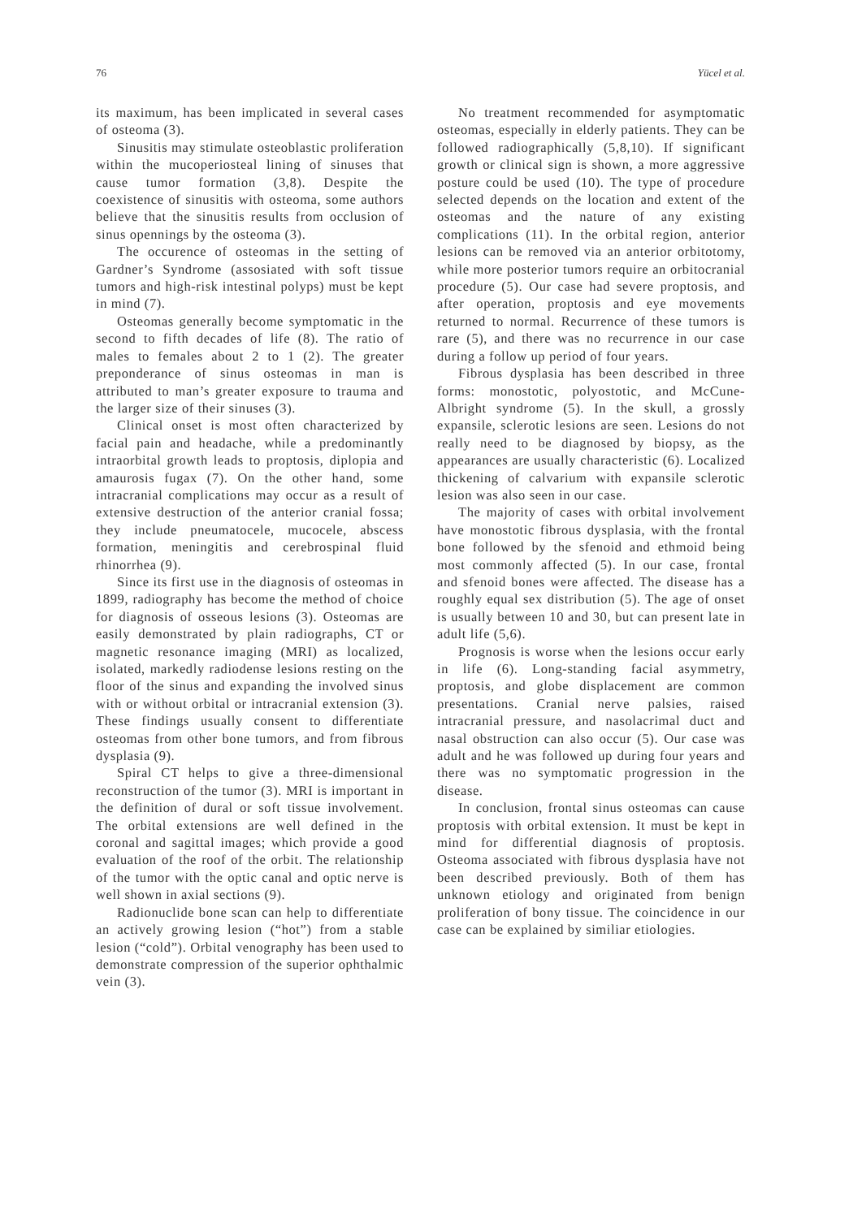76 Yücel et al.
its maximum, has been implicated in several cases of osteoma (3).
Sinusitis may stimulate osteoblastic proliferation within the mucoperiosteal lining of sinuses that cause tumor formation (3,8). Despite the coexistence of sinusitis with osteoma, some authors believe that the sinusitis results from occlusion of sinus opennings by the osteoma (3).
The occurence of osteomas in the setting of Gardner’s Syndrome (assosiated with soft tissue tumors and high-risk intestinal polyps) must be kept in mind (7).
Osteomas generally become symptomatic in the second to fifth decades of life (8). The ratio of males to females about 2 to 1 (2). The greater preponderance of sinus osteomas in man is attributed to man’s greater exposure to trauma and the larger size of their sinuses (3).
Clinical onset is most often characterized by facial pain and headache, while a predominantly intraorbital growth leads to proptosis, diplopia and amaurosis fugax (7). On the other hand, some intracranial complications may occur as a result of extensive destruction of the anterior cranial fossa; they include pneumatocele, mucocele, abscess formation, meningitis and cerebrospinal fluid rhinorrhea (9).
Since its first use in the diagnosis of osteomas in 1899, radiography has become the method of choice for diagnosis of osseous lesions (3). Osteomas are easily demonstrated by plain radiographs, CT or magnetic resonance imaging (MRI) as localized, isolated, markedly radiodense lesions resting on the floor of the sinus and expanding the involved sinus with or without orbital or intracranial extension (3). These findings usually consent to differentiate osteomas from other bone tumors, and from fibrous dysplasia (9).
Spiral CT helps to give a three-dimensional reconstruction of the tumor (3). MRI is important in the definition of dural or soft tissue involvement. The orbital extensions are well defined in the coronal and sagittal images; which provide a good evaluation of the roof of the orbit. The relationship of the tumor with the optic canal and optic nerve is well shown in axial sections (9).
Radionuclide bone scan can help to differentiate an actively growing lesion (“hot”) from a stable lesion (“cold”). Orbital venography has been used to demonstrate compression of the superior ophthalmic vein (3).
No treatment recommended for asymptomatic osteomas, especially in elderly patients. They can be followed radiographically (5,8,10). If significant growth or clinical sign is shown, a more aggressive posture could be used (10). The type of procedure selected depends on the location and extent of the osteomas and the nature of any existing complications (11). In the orbital region, anterior lesions can be removed via an anterior orbitotomy, while more posterior tumors require an orbitocranial procedure (5). Our case had severe proptosis, and after operation, proptosis and eye movements returned to normal. Recurrence of these tumors is rare (5), and there was no recurrence in our case during a follow up period of four years.
Fibrous dysplasia has been described in three forms: monostotic, polyostotic, and McCune-Albright syndrome (5). In the skull, a grossly expansile, sclerotic lesions are seen. Lesions do not really need to be diagnosed by biopsy, as the appearances are usually characteristic (6). Localized thickening of calvarium with expansile sclerotic lesion was also seen in our case.
The majority of cases with orbital involvement have monostotic fibrous dysplasia, with the frontal bone followed by the sfenoid and ethmoid being most commonly affected (5). In our case, frontal and sfenoid bones were affected. The disease has a roughly equal sex distribution (5). The age of onset is usually between 10 and 30, but can present late in adult life (5,6).
Prognosis is worse when the lesions occur early in life (6). Long-standing facial asymmetry, proptosis, and globe displacement are common presentations. Cranial nerve palsies, raised intracranial pressure, and nasolacrimal duct and nasal obstruction can also occur (5). Our case was adult and he was followed up during four years and there was no symptomatic progression in the disease.
In conclusion, frontal sinus osteomas can cause proptosis with orbital extension. It must be kept in mind for differential diagnosis of proptosis. Osteoma associated with fibrous dysplasia have not been described previously. Both of them has unknown etiology and originated from benign proliferation of bony tissue. The coincidence in our case can be explained by similiar etiologies.